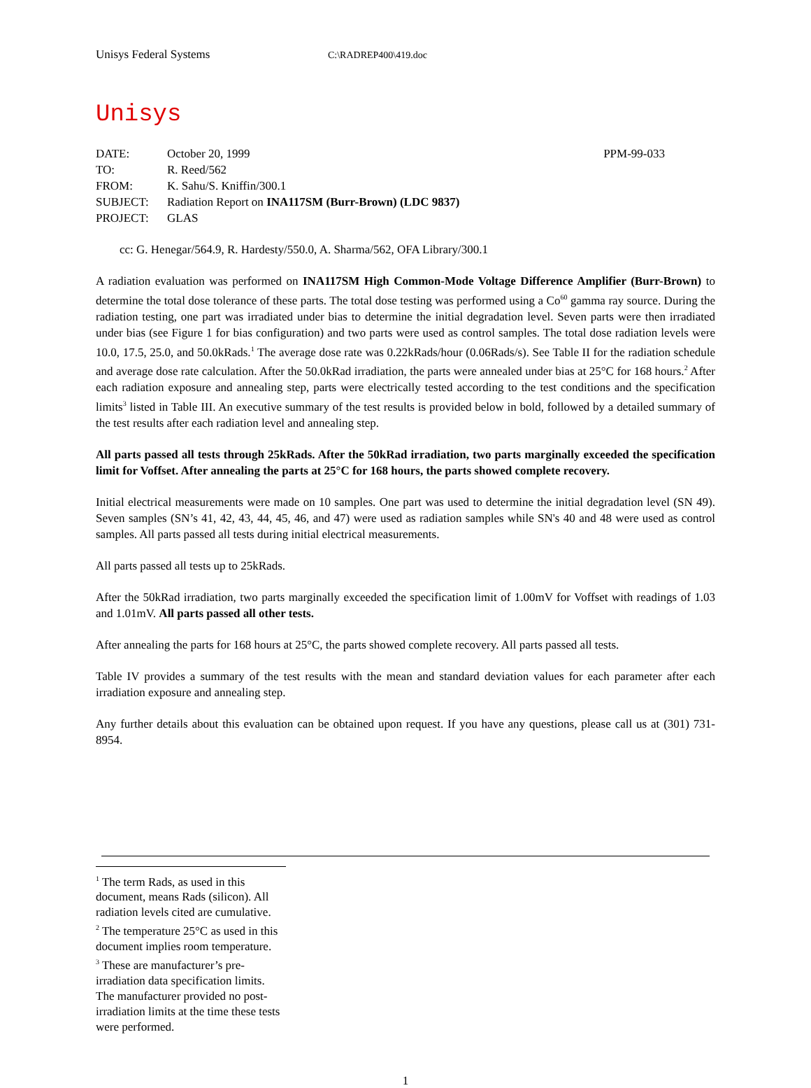Unisys Federal Systems
C:\RADREP400\419.doc
Unisys
| DATE: | October 20, 1999 | PPM-99-033 |
| TO: | R. Reed/562 | |
| FROM: | K. Sahu/S. Kniffin/300.1 | |
| SUBJECT: | Radiation Report on INA117SM (Burr-Brown) (LDC 9837) | |
| PROJECT: | GLAS | |
cc: G. Henegar/564.9, R. Hardesty/550.0, A. Sharma/562, OFA Library/300.1
A radiation evaluation was performed on INA117SM High Common-Mode Voltage Difference Amplifier (Burr-Brown) to determine the total dose tolerance of these parts. The total dose testing was performed using a Co<sup>60</sup> gamma ray source. During the radiation testing, one part was irradiated under bias to determine the initial degradation level. Seven parts were then irradiated under bias (see Figure 1 for bias configuration) and two parts were used as control samples. The total dose radiation levels were 10.0, 17.5, 25.0, and 50.0kRads.<sup>1</sup> The average dose rate was 0.22kRads/hour (0.06Rads/s). See Table II for the radiation schedule and average dose rate calculation. After the 50.0kRad irradiation, the parts were annealed under bias at 25°C for 168 hours.<sup>2</sup> After each radiation exposure and annealing step, parts were electrically tested according to the test conditions and the specification limits<sup>3</sup> listed in Table III. An executive summary of the test results is provided below in bold, followed by a detailed summary of the test results after each radiation level and annealing step.
All parts passed all tests through 25kRads. After the 50kRad irradiation, two parts marginally exceeded the specification limit for Voffset. After annealing the parts at 25°C for 168 hours, the parts showed complete recovery.
Initial electrical measurements were made on 10 samples. One part was used to determine the initial degradation level (SN 49). Seven samples (SN’s 41, 42, 43, 44, 45, 46, and 47) were used as radiation samples while SN's 40 and 48 were used as control samples. All parts passed all tests during initial electrical measurements.
All parts passed all tests up to 25kRads.
After the 50kRad irradiation, two parts marginally exceeded the specification limit of 1.00mV for Voffset with readings of 1.03 and 1.01mV. All parts passed all other tests.
After annealing the parts for 168 hours at 25°C, the parts showed complete recovery. All parts passed all tests.
Table IV provides a summary of the test results with the mean and standard deviation values for each parameter after each irradiation exposure and annealing step.
Any further details about this evaluation can be obtained upon request. If you have any questions, please call us at (301) 731-8954.
<sup>1</sup> The term Rads, as used in this document, means Rads (silicon). All radiation levels cited are cumulative.
<sup>2</sup> The temperature 25°C as used in this document implies room temperature.
<sup>3</sup> These are manufacturer’s pre-irradiation data specification limits. The manufacturer provided no post-irradiation limits at the time these tests were performed.
1